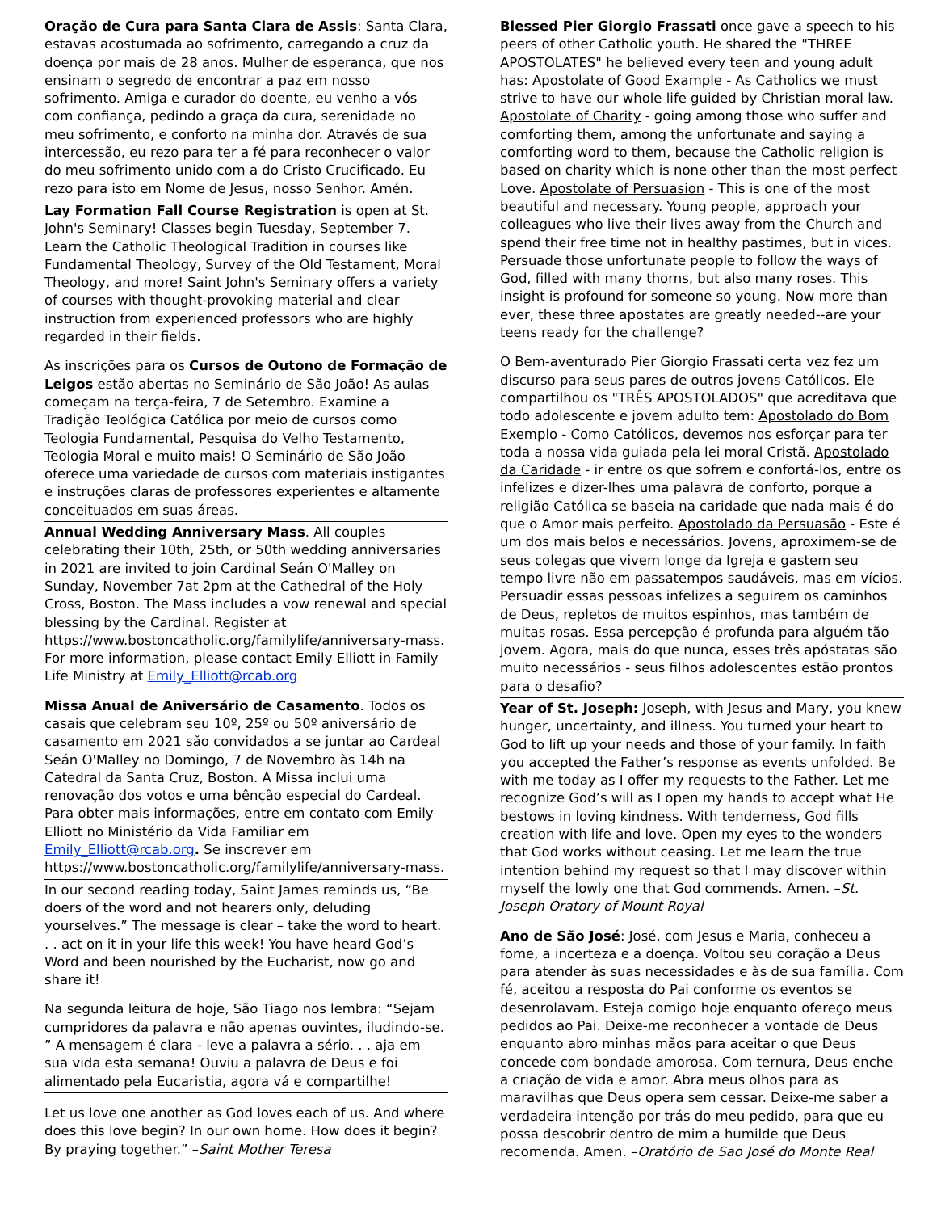Oração de Cura para Santa Clara de Assis: Santa Clara, estavas acostumada ao sofrimento, carregando a cruz da doença por mais de 28 anos. Mulher de esperança, que nos ensinam o segredo de encontrar a paz em nosso sofrimento. Amiga e curador do doente, eu venho a vós com confiança, pedindo a graça da cura, serenidade no meu sofrimento, e conforto na minha dor. Através de sua intercessão, eu rezo para ter a fé para reconhecer o valor do meu sofrimento unido com a do Cristo Crucificado. Eu rezo para isto em Nome de Jesus, nosso Senhor. Amén.
Lay Formation Fall Course Registration is open at St. John's Seminary! Classes begin Tuesday, September 7. Learn the Catholic Theological Tradition in courses like Fundamental Theology, Survey of the Old Testament, Moral Theology, and more! Saint John's Seminary offers a variety of courses with thought-provoking material and clear instruction from experienced professors who are highly regarded in their fields.
As inscrições para os Cursos de Outono de Formação de Leigos estão abertas no Seminário de São João! As aulas começam na terça-feira, 7 de Setembro. Examine a Tradição Teológica Católica por meio de cursos como Teologia Fundamental, Pesquisa do Velho Testamento, Teologia Moral e muito mais! O Seminário de São João oferece uma variedade de cursos com materiais instigantes e instruções claras de professores experientes e altamente conceituados em suas áreas.
Annual Wedding Anniversary Mass. All couples celebrating their 10th, 25th, or 50th wedding anniversaries in 2021 are invited to join Cardinal Seán O'Malley on Sunday, November 7at 2pm at the Cathedral of the Holy Cross, Boston. The Mass includes a vow renewal and special blessing by the Cardinal. Register at https://www.bostoncatholic.org/familylife/anniversary-mass. For more information, please contact Emily Elliott in Family Life Ministry at Emily_Elliott@rcab.org
Missa Anual de Aniversário de Casamento. Todos os casais que celebram seu 10º, 25º ou 50º aniversário de casamento em 2021 são convidados a se juntar ao Cardeal Seán O'Malley no Domingo, 7 de Novembro às 14h na Catedral da Santa Cruz, Boston. A Missa inclui uma renovação dos votos e uma bênção especial do Cardeal. Para obter mais informações, entre em contato com Emily Elliott no Ministério da Vida Familiar em Emily_Elliott@rcab.org. Se inscrever em https://www.bostoncatholic.org/familylife/anniversary-mass.
In our second reading today, Saint James reminds us, “Be doers of the word and not hearers only, deluding yourselves.” The message is clear – take the word to heart. . . act on it in your life this week! You have heard God’s Word and been nourished by the Eucharist, now go and share it!
Na segunda leitura de hoje, São Tiago nos lembra: “Sejam cumpridores da palavra e não apenas ouvintes, iludindo-se. ” A mensagem é clara - leve a palavra a sério. . . aja em sua vida esta semana! Ouviu a palavra de Deus e foi alimentado pela Eucaristia, agora vá e compartilhe!
Let us love one another as God loves each of us. And where does this love begin? In our own home. How does it begin? By praying together.” –Saint Mother Teresa
Blessed Pier Giorgio Frassati once gave a speech to his peers of other Catholic youth. He shared the "THREE APOSTOLATES" he believed every teen and young adult has: Apostolate of Good Example - As Catholics we must strive to have our whole life guided by Christian moral law. Apostolate of Charity - going among those who suffer and comforting them, among the unfortunate and saying a comforting word to them, because the Catholic religion is based on charity which is none other than the most perfect Love. Apostolate of Persuasion - This is one of the most beautiful and necessary. Young people, approach your colleagues who live their lives away from the Church and spend their free time not in healthy pastimes, but in vices. Persuade those unfortunate people to follow the ways of God, filled with many thorns, but also many roses. This insight is profound for someone so young. Now more than ever, these three apostates are greatly needed--are your teens ready for the challenge?
O Bem-aventurado Pier Giorgio Frassati certa vez fez um discurso para seus pares de outros jovens Católicos. Ele compartilhou os "TRÊS APOSTOLADOS" que acreditava que todo adolescente e jovem adulto tem: Apostolado do Bom Exemplo - Como Católicos, devemos nos esforçar para ter toda a nossa vida guiada pela lei moral Cristã. Apostolado da Caridade - ir entre os que sofrem e confortá-los, entre os infelizes e dizer-lhes uma palavra de conforto, porque a religião Católica se baseia na caridade que nada mais é do que o Amor mais perfeito. Apostolado da Persuasão - Este é um dos mais belos e necessários. Jovens, aproximem-se de seus colegas que vivem longe da Igreja e gastem seu tempo livre não em passatempos saudáveis, mas em vícios. Persuadir essas pessoas infelizes a seguirem os caminhos de Deus, repletos de muitos espinhos, mas também de muitas rosas. Essa percepção é profunda para alguém tão jovem. Agora, mais do que nunca, esses três apóstatas são muito necessários - seus filhos adolescentes estão prontos para o desafio?
Year of St. Joseph: Joseph, with Jesus and Mary, you knew hunger, uncertainty, and illness. You turned your heart to God to lift up your needs and those of your family. In faith you accepted the Father’s response as events unfolded. Be with me today as I offer my requests to the Father. Let me recognize God’s will as I open my hands to accept what He bestows in loving kindness. With tenderness, God fills creation with life and love. Open my eyes to the wonders that God works without ceasing. Let me learn the true intention behind my request so that I may discover within myself the lowly one that God commends. Amen. –St. Joseph Oratory of Mount Royal
Ano de São José: José, com Jesus e Maria, conheceu a fome, a incerteza e a doença. Voltou seu coração a Deus para atender às suas necessidades e às de sua família. Com fé, aceitou a resposta do Pai conforme os eventos se desenrolavam. Esteja comigo hoje enquanto ofereço meus pedidos ao Pai. Deixe-me reconhecer a vontade de Deus enquanto abro minhas mãos para aceitar o que Deus concede com bondade amorosa. Com ternura, Deus enche a criação de vida e amor. Abra meus olhos para as maravilhas que Deus opera sem cessar. Deixe-me saber a verdadeira intenção por trás do meu pedido, para que eu possa descobrir dentro de mim a humilde que Deus recomenda. Amen. –Oratório de Sao José do Monte Real